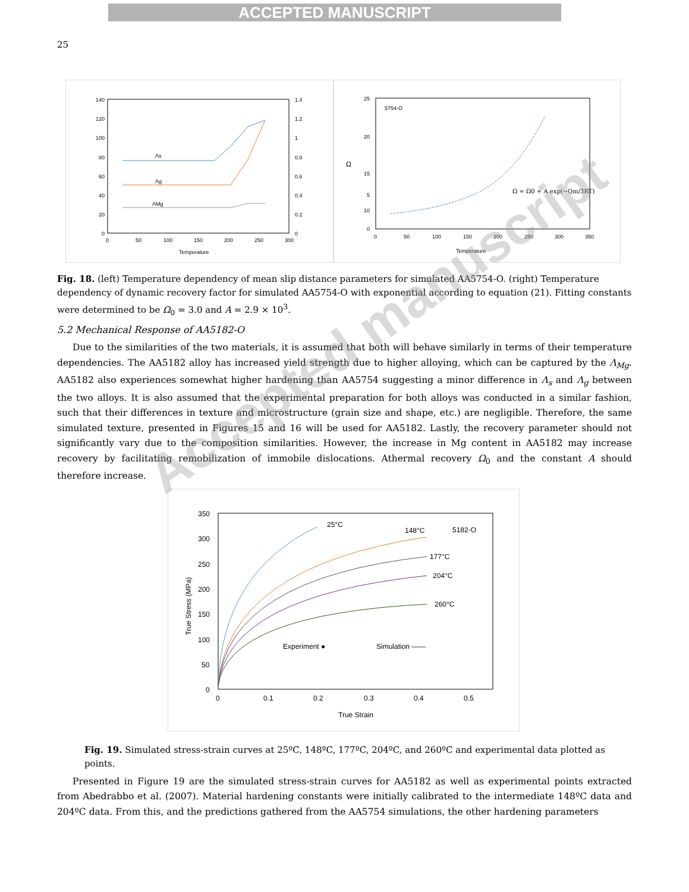ACCEPTED MANUSCRIPT
25
140
120
100
80
60
40
20
0
1.4
1.2
1
0.8
0.6
0.4
0.2
0
0
50
100
150
200
250
300
Temperature
Λs
Λg
ΛMg
5754-O
25
20
15
10
5
5
0
Ω
0
50
100
150
200
250
300
350
Temperature
Ω = Ω0 + A exp(−Qm/3RT)
Fig. 18. (left) Temperature dependency of mean slip distance parameters for simulated AA5754-O. (right) Temperature dependency of dynamic recovery factor for simulated AA5754-O with exponential according to equation (21). Fitting constants were determined to be Ω<sub>0</sub> = 3.0 and A = 2.9 × 10<sup>3</sup>.
5.2 Mechanical Response of AA5182-O
Due to the similarities of the two materials, it is assumed that both will behave similarly in terms of their temperature dependencies. The AA5182 alloy has increased yield strength due to higher alloying, which can be captured by the Λ<sub>Mg</sub>. AA5182 also experiences somewhat higher hardening than AA5754 suggesting a minor difference in Λ<sub>s</sub> and Λ<sub>g</sub> between the two alloys. It is also assumed that the experimental preparation for both alloys was conducted in a similar fashion, such that their differences in texture and microstructure (grain size and shape, etc.) are negligible. Therefore, the same simulated texture, presented in Figures 15 and 16 will be used for AA5182. Lastly, the recovery parameter should not significantly vary due to the composition similarities. However, the increase in Mg content in AA5182 may increase recovery by facilitating remobilization of immobile dislocations. Athermal recovery Ω<sub>0</sub> and the constant A should therefore increase.
350
300
250
200
150
100
50
0
0
0.1
0.2
0.3
0.4
0.5
True Strain
True Stress (MPa)
25°C
148°C
5182-O
177°C
204°C
260°C
Experiment ●
Simulation ——
Fig. 19. Simulated stress-strain curves at 25ºC, 148ºC, 177ºC, 204ºC, and 260ºC and experimental data plotted as points.
Presented in Figure 19 are the simulated stress-strain curves for AA5182 as well as experimental points extracted from Abedrabbo et al. (2007). Material hardening constants were initially calibrated to the intermediate 148ºC data and 204ºC data. From this, and the predictions gathered from the AA5754 simulations, the other hardening parameters
Accepted manuscript